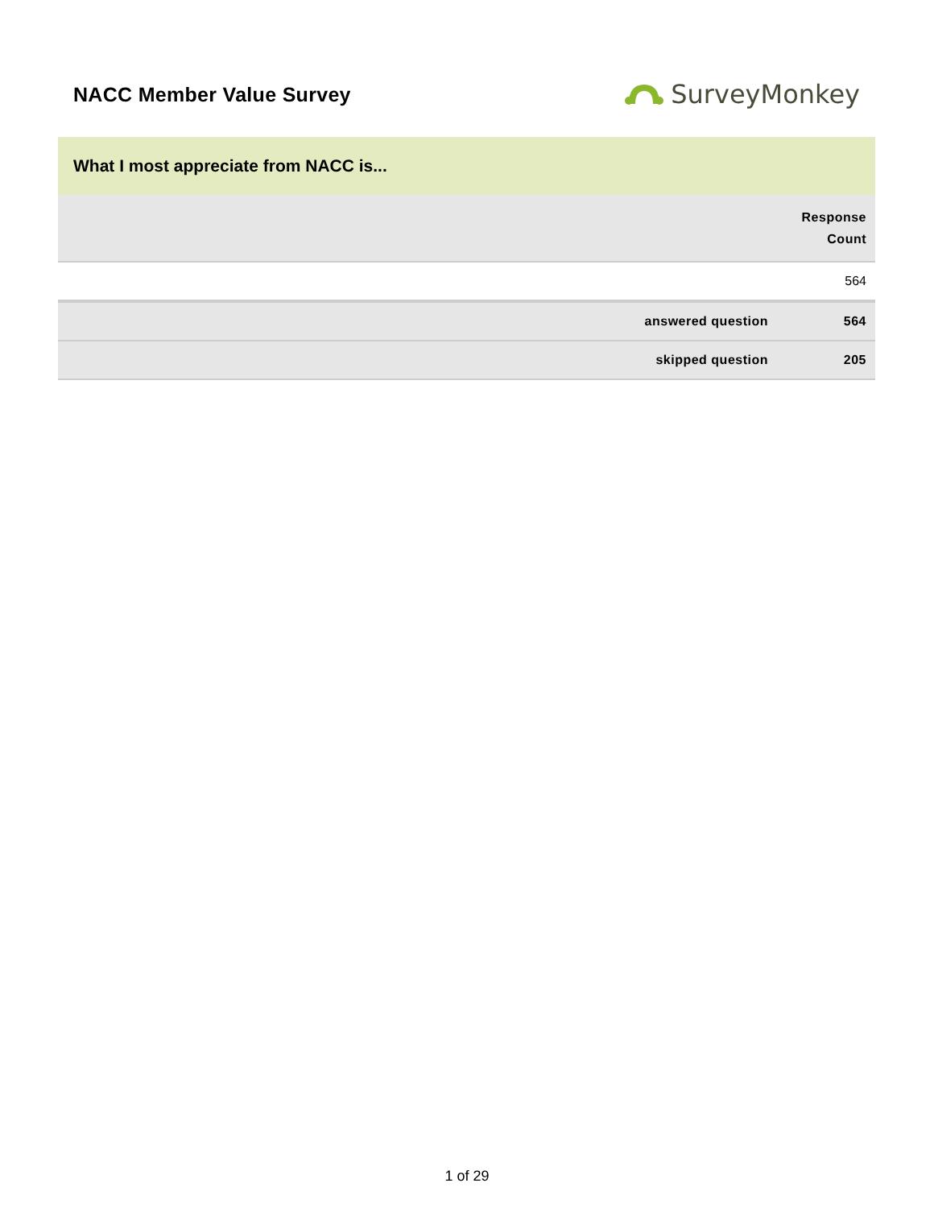NACC Member Value Survey
SurveyMonkey
What I most appreciate from NACC is...
| | Response Count |
| --- | --- |
| | 564 |
| answered question | 564 |
| skipped question | 205 |
1 of 29